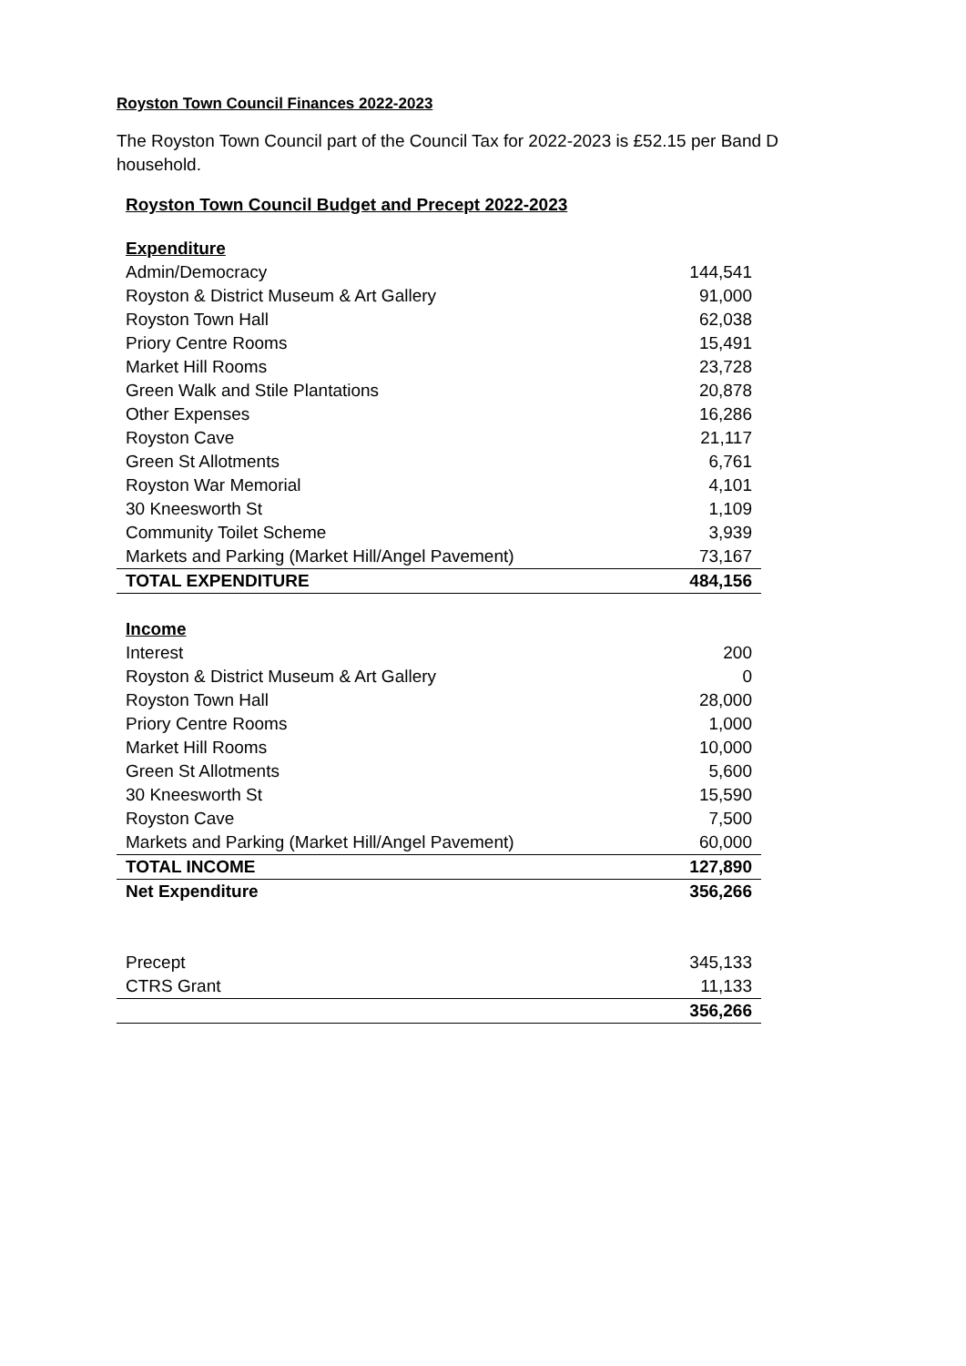Royston Town Council Finances 2022-2023
The Royston Town Council part of the Council Tax for 2022-2023 is £52.15 per Band D household.
Royston Town Council Budget and Precept 2022-2023
| Expenditure | |
| Admin/Democracy | 144,541 |
| Royston & District Museum & Art Gallery | 91,000 |
| Royston Town Hall | 62,038 |
| Priory Centre Rooms | 15,491 |
| Market Hill Rooms | 23,728 |
| Green Walk and Stile Plantations | 20,878 |
| Other Expenses | 16,286 |
| Royston Cave | 21,117 |
| Green St Allotments | 6,761 |
| Royston War Memorial | 4,101 |
| 30 Kneesworth St | 1,109 |
| Community Toilet Scheme | 3,939 |
| Markets and Parking (Market Hill/Angel Pavement) | 73,167 |
| TOTAL EXPENDITURE | 484,156 |
| Income | |
| Interest | 200 |
| Royston & District Museum & Art Gallery | 0 |
| Royston Town Hall | 28,000 |
| Priory Centre Rooms | 1,000 |
| Market Hill Rooms | 10,000 |
| Green St Allotments | 5,600 |
| 30 Kneesworth St | 15,590 |
| Royston Cave | 7,500 |
| Markets and Parking (Market Hill/Angel Pavement) | 60,000 |
| TOTAL INCOME | 127,890 |
| Net Expenditure | 356,266 |
| Precept | 345,133 |
| CTRS Grant | 11,133 |
| | 356,266 |